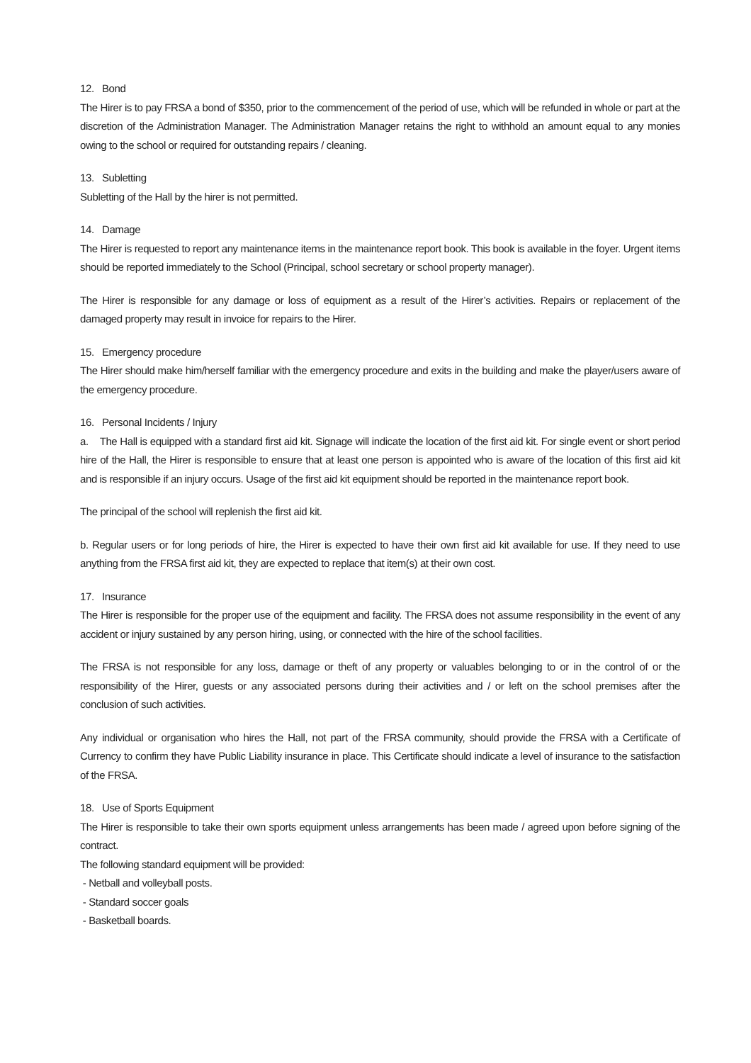12. Bond
The Hirer is to pay FRSA a bond of $350, prior to the commencement of the period of use, which will be refunded in whole or part at the discretion of the Administration Manager. The Administration Manager retains the right to withhold an amount equal to any monies owing to the school or required for outstanding repairs / cleaning.
13. Subletting
Subletting of the Hall by the hirer is not permitted.
14. Damage
The Hirer is requested to report any maintenance items in the maintenance report book. This book is available in the foyer. Urgent items should be reported immediately to the School (Principal, school secretary or school property manager).
The Hirer is responsible for any damage or loss of equipment as a result of the Hirer’s activities. Repairs or replacement of the damaged property may result in invoice for repairs to the Hirer.
15. Emergency procedure
The Hirer should make him/herself familiar with the emergency procedure and exits in the building and make the player/users aware of the emergency procedure.
16. Personal Incidents / Injury
a. The Hall is equipped with a standard first aid kit. Signage will indicate the location of the first aid kit. For single event or short period hire of the Hall, the Hirer is responsible to ensure that at least one person is appointed who is aware of the location of this first aid kit and is responsible if an injury occurs. Usage of the first aid kit equipment should be reported in the maintenance report book.
The principal of the school will replenish the first aid kit.
b. Regular users or for long periods of hire, the Hirer is expected to have their own first aid kit available for use. If they need to use anything from the FRSA first aid kit, they are expected to replace that item(s) at their own cost.
17. Insurance
The Hirer is responsible for the proper use of the equipment and facility. The FRSA does not assume responsibility in the event of any accident or injury sustained by any person hiring, using, or connected with the hire of the school facilities.
The FRSA is not responsible for any loss, damage or theft of any property or valuables belonging to or in the control of or the responsibility of the Hirer, guests or any associated persons during their activities and / or left on the school premises after the conclusion of such activities.
Any individual or organisation who hires the Hall, not part of the FRSA community, should provide the FRSA with a Certificate of Currency to confirm they have Public Liability insurance in place. This Certificate should indicate a level of insurance to the satisfaction of the FRSA.
18. Use of Sports Equipment
The Hirer is responsible to take their own sports equipment unless arrangements has been made / agreed upon before signing of the contract.
The following standard equipment will be provided:
- Netball and volleyball posts.
- Standard soccer goals
- Basketball boards.